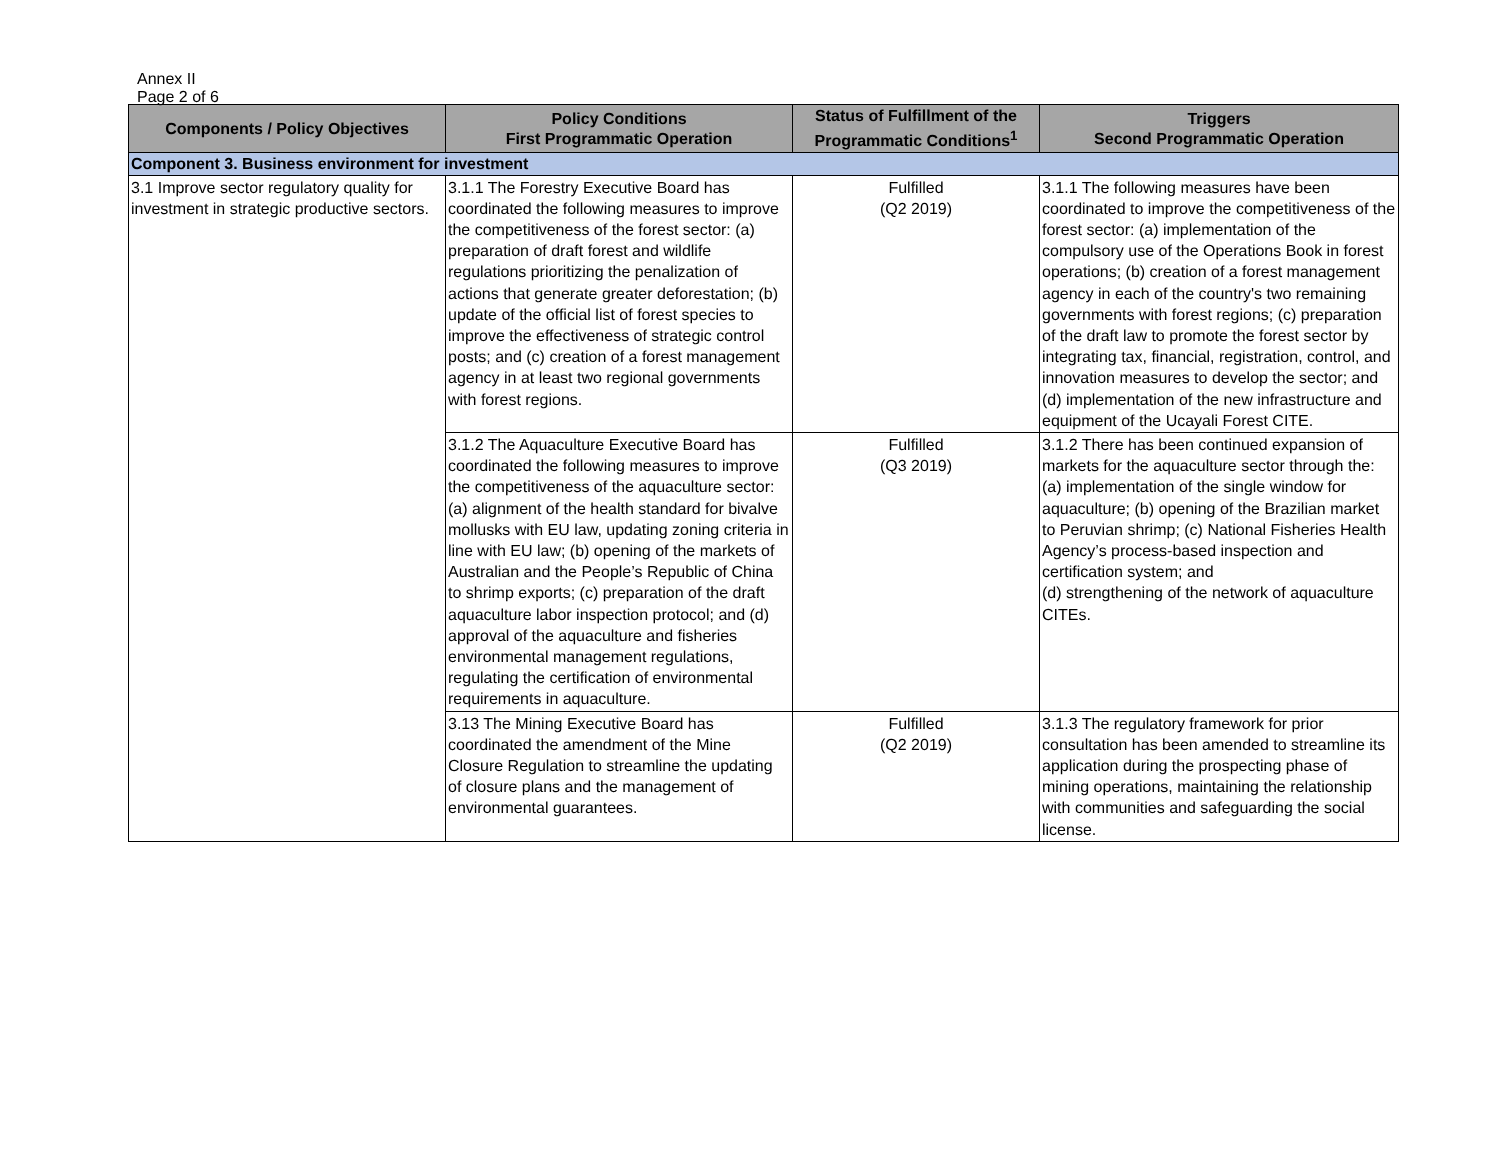Annex II
Page 2 of 6
| Components / Policy Objectives | Policy Conditions First Programmatic Operation | Status of Fulfillment of the Programmatic Conditions<sup>1</sup> | Triggers Second Programmatic Operation |
| --- | --- | --- | --- |
| Component 3. Business environment for investment | | | |
| 3.1 Improve sector regulatory quality for investment in strategic productive sectors. | 3.1.1 The Forestry Executive Board has coordinated the following measures to improve the competitiveness of the forest sector: (a) preparation of draft forest and wildlife regulations prioritizing the penalization of actions that generate greater deforestation; (b) update of the official list of forest species to improve the effectiveness of strategic control posts; and (c) creation of a forest management agency in at least two regional governments with forest regions. | Fulfilled (Q2 2019) | 3.1.1 The following measures have been coordinated to improve the competitiveness of the forest sector: (a) implementation of the compulsory use of the Operations Book in forest operations; (b) creation of a forest management agency in each of the country's two remaining governments with forest regions; (c) preparation of the draft law to promote the forest sector by integrating tax, financial, registration, control, and innovation measures to develop the sector; and (d) implementation of the new infrastructure and equipment of the Ucayali Forest CITE. |
| | 3.1.2 The Aquaculture Executive Board has coordinated the following measures to improve the competitiveness of the aquaculture sector: (a) alignment of the health standard for bivalve mollusks with EU law, updating zoning criteria in line with EU law; (b) opening of the markets of Australian and the People’s Republic of China to shrimp exports; (c) preparation of the draft aquaculture labor inspection protocol; and (d) approval of the aquaculture and fisheries environmental management regulations, regulating the certification of environmental requirements in aquaculture. | Fulfilled (Q3 2019) | 3.1.2 There has been continued expansion of markets for the aquaculture sector through the: (a) implementation of the single window for aquaculture; (b) opening of the Brazilian market to Peruvian shrimp; (c) National Fisheries Health Agency’s process-based inspection and certification system; and (d) strengthening of the network of aquaculture CITEs. |
| | 3.13 The Mining Executive Board has coordinated the amendment of the Mine Closure Regulation to streamline the updating of closure plans and the management of environmental guarantees. | Fulfilled (Q2 2019) | 3.1.3 The regulatory framework for prior consultation has been amended to streamline its application during the prospecting phase of mining operations, maintaining the relationship with communities and safeguarding the social license. |